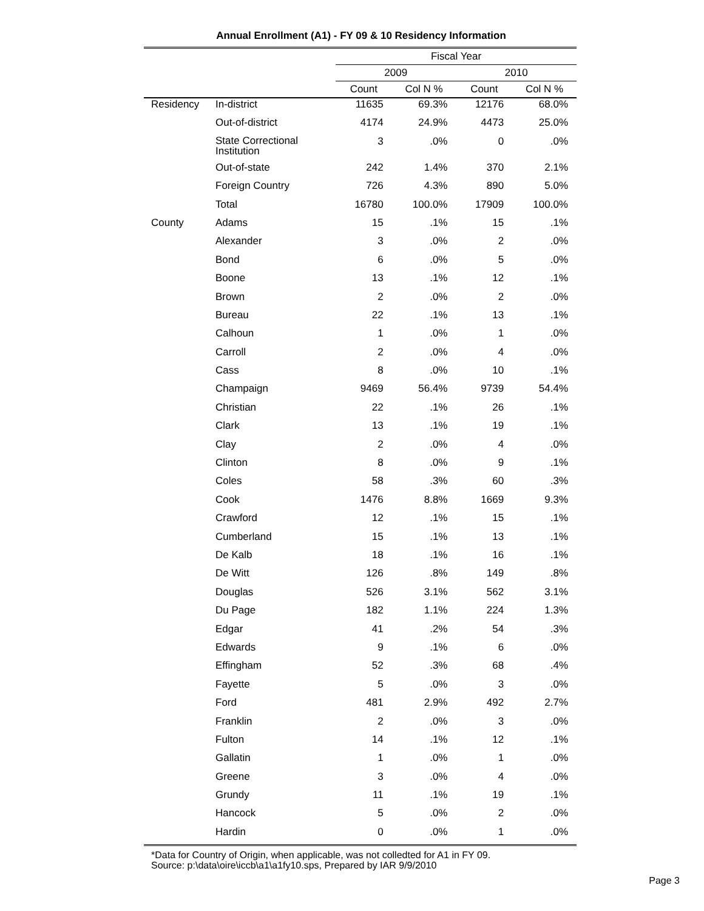Annual Enrollment (A1) - FY 09 & 10 Residency Information
| | | Fiscal Year | | | |
| --- | --- | --- | --- | --- | --- |
| | | 2009 | | 2010 | |
| | | Count | Col N % | Count | Col N % |
| Residency | In-district | 11635 | 69.3% | 12176 | 68.0% |
| | Out-of-district | 4174 | 24.9% | 4473 | 25.0% |
| | State Correctional Institution | 3 | .0% | 0 | .0% |
| | Out-of-state | 242 | 1.4% | 370 | 2.1% |
| | Foreign Country | 726 | 4.3% | 890 | 5.0% |
| | Total | 16780 | 100.0% | 17909 | 100.0% |
| County | Adams | 15 | .1% | 15 | .1% |
| | Alexander | 3 | .0% | 2 | .0% |
| | Bond | 6 | .0% | 5 | .0% |
| | Boone | 13 | .1% | 12 | .1% |
| | Brown | 2 | .0% | 2 | .0% |
| | Bureau | 22 | .1% | 13 | .1% |
| | Calhoun | 1 | .0% | 1 | .0% |
| | Carroll | 2 | .0% | 4 | .0% |
| | Cass | 8 | .0% | 10 | .1% |
| | Champaign | 9469 | 56.4% | 9739 | 54.4% |
| | Christian | 22 | .1% | 26 | .1% |
| | Clark | 13 | .1% | 19 | .1% |
| | Clay | 2 | .0% | 4 | .0% |
| | Clinton | 8 | .0% | 9 | .1% |
| | Coles | 58 | .3% | 60 | .3% |
| | Cook | 1476 | 8.8% | 1669 | 9.3% |
| | Crawford | 12 | .1% | 15 | .1% |
| | Cumberland | 15 | .1% | 13 | .1% |
| | De Kalb | 18 | .1% | 16 | .1% |
| | De Witt | 126 | .8% | 149 | .8% |
| | Douglas | 526 | 3.1% | 562 | 3.1% |
| | Du Page | 182 | 1.1% | 224 | 1.3% |
| | Edgar | 41 | .2% | 54 | .3% |
| | Edwards | 9 | .1% | 6 | .0% |
| | Effingham | 52 | .3% | 68 | .4% |
| | Fayette | 5 | .0% | 3 | .0% |
| | Ford | 481 | 2.9% | 492 | 2.7% |
| | Franklin | 2 | .0% | 3 | .0% |
| | Fulton | 14 | .1% | 12 | .1% |
| | Gallatin | 1 | .0% | 1 | .0% |
| | Greene | 3 | .0% | 4 | .0% |
| | Grundy | 11 | .1% | 19 | .1% |
| | Hancock | 5 | .0% | 2 | .0% |
| | Hardin | 0 | .0% | 1 | .0% |
*Data for Country of Origin, when applicable, was not colledted for A1 in FY 09.
Source: p:\data\oire\iccb\a1\a1fy10.sps, Prepared by IAR 9/9/2010
Page 3